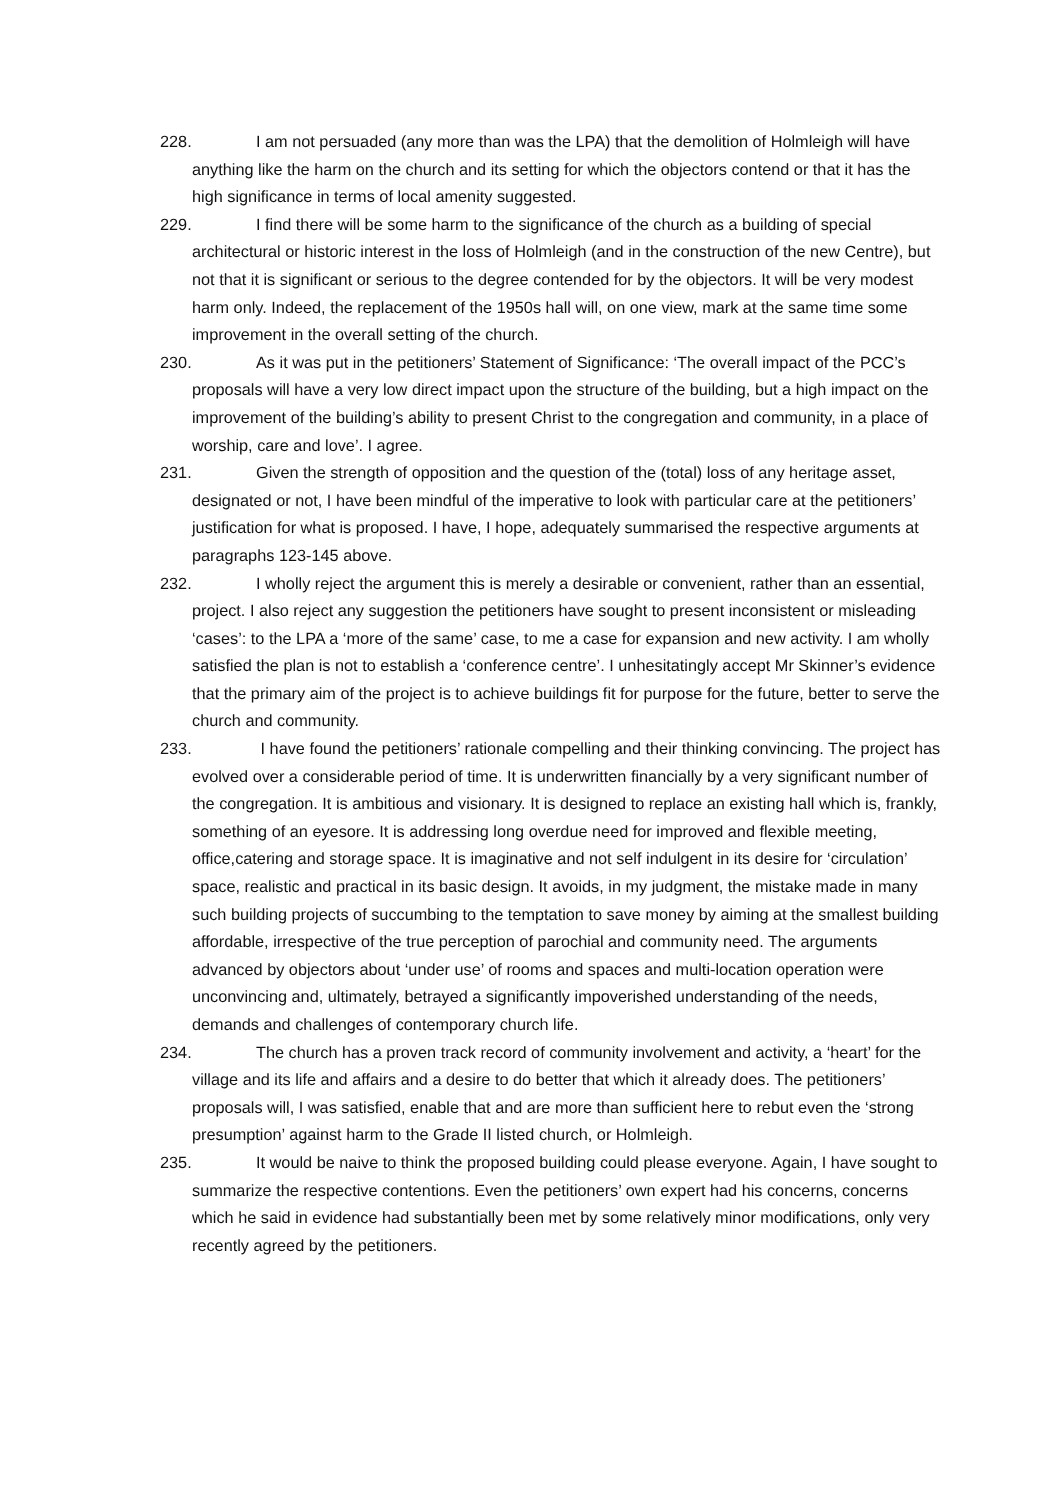228. I am not persuaded (any more than was the LPA) that the demolition of Holmleigh will have anything like the harm on the church and its setting for which the objectors contend or that it has the high significance in terms of local amenity suggested.
229. I find there will be some harm to the significance of the church as a building of special architectural or historic interest in the loss of Holmleigh (and in the construction of the new Centre), but not that it is significant or serious to the degree contended for by the objectors. It will be very modest harm only. Indeed, the replacement of the 1950s hall will, on one view, mark at the same time some improvement in the overall setting of the church.
230. As it was put in the petitioners’ Statement of Significance: ‘The overall impact of the PCC’s proposals will have a very low direct impact upon the structure of the building, but a high impact on the improvement of the building’s ability to present Christ to the congregation and community, in a place of worship, care and love’. I agree.
231. Given the strength of opposition and the question of the (total) loss of any heritage asset, designated or not, I have been mindful of the imperative to look with particular care at the petitioners’ justification for what is proposed. I have, I hope, adequately summarised the respective arguments at paragraphs 123-145 above.
232. I wholly reject the argument this is merely a desirable or convenient, rather than an essential, project. I also reject any suggestion the petitioners have sought to present inconsistent or misleading ‘cases’: to the LPA a ‘more of the same’ case, to me a case for expansion and new activity. I am wholly satisfied the plan is not to establish a ‘conference centre’. I unhesitatingly accept Mr Skinner’s evidence that the primary aim of the project is to achieve buildings fit for purpose for the future, better to serve the church and community.
233. I have found the petitioners’ rationale compelling and their thinking convincing. The project has evolved over a considerable period of time. It is underwritten financially by a very significant number of the congregation. It is ambitious and visionary. It is designed to replace an existing hall which is, frankly, something of an eyesore. It is addressing long overdue need for improved and flexible meeting, office,catering and storage space. It is imaginative and not self indulgent in its desire for ‘circulation’ space, realistic and practical in its basic design. It avoids, in my judgment, the mistake made in many such building projects of succumbing to the temptation to save money by aiming at the smallest building affordable, irrespective of the true perception of parochial and community need. The arguments advanced by objectors about ‘under use’ of rooms and spaces and multi-location operation were unconvincing and, ultimately, betrayed a significantly impoverished understanding of the needs, demands and challenges of contemporary church life.
234. The church has a proven track record of community involvement and activity, a ‘heart’ for the village and its life and affairs and a desire to do better that which it already does. The petitioners’ proposals will, I was satisfied, enable that and are more than sufficient here to rebut even the ‘strong presumption’ against harm to the Grade II listed church, or Holmleigh.
235. It would be naive to think the proposed building could please everyone. Again, I have sought to summarize the respective contentions. Even the petitioners’ own expert had his concerns, concerns which he said in evidence had substantially been met by some relatively minor modifications, only very recently agreed by the petitioners.